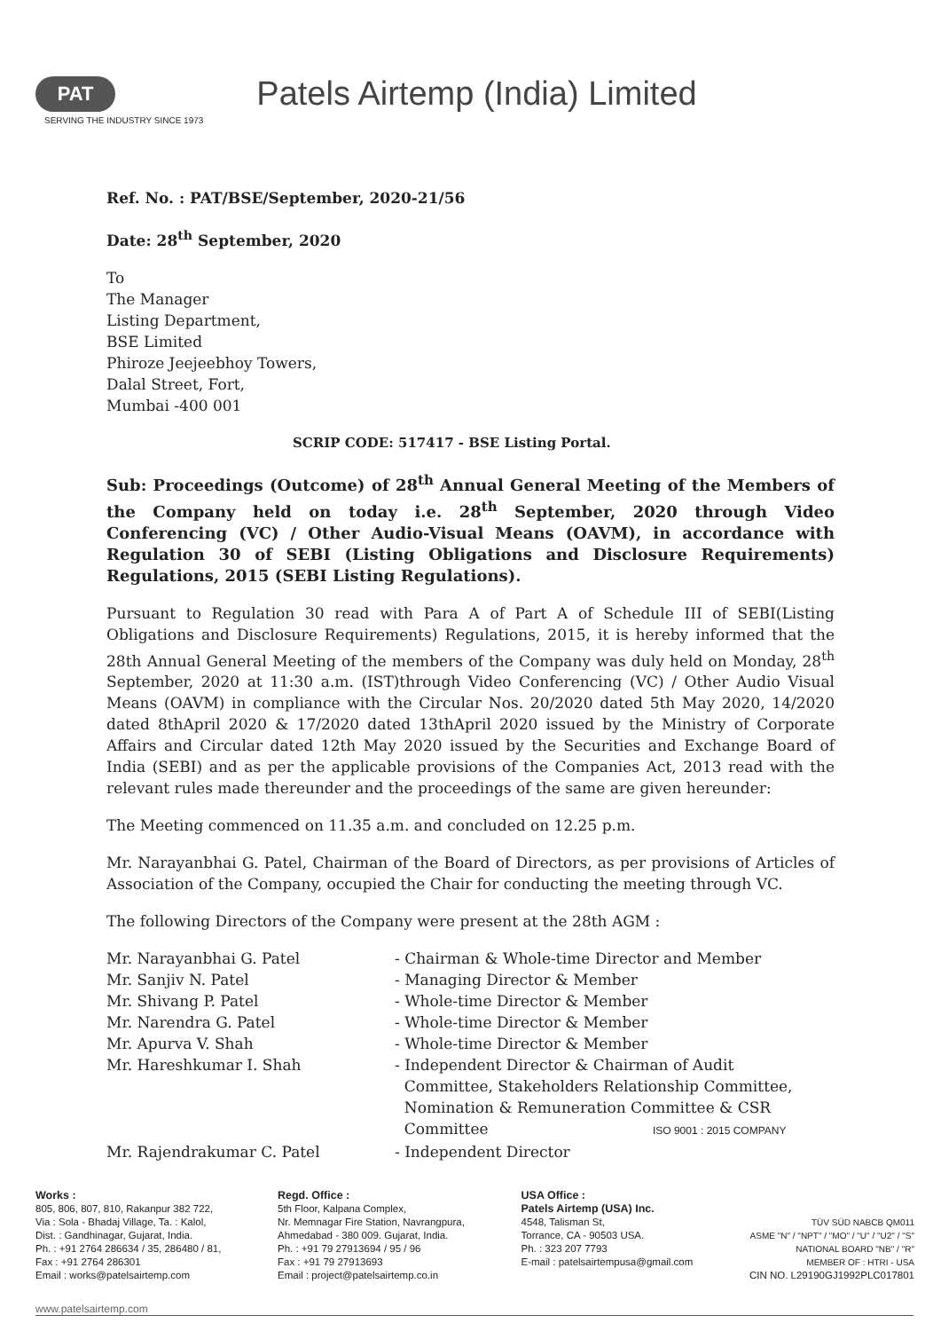PAT
SERVING THE INDUSTRY SINCE 1973 Patels Airtemp (India) Limited
Ref. No. : PAT/BSE/September, 2020-21/56
Date: 28<sup>th</sup> September, 2020
To
The Manager
Listing Department,
BSE Limited
Phiroze Jeejeebhoy Towers,
Dalal Street, Fort,
Mumbai -400 001
SCRIP CODE: 517417 - BSE Listing Portal.
Sub: Proceedings (Outcome) of 28<sup>th</sup> Annual General Meeting of the Members of the Company held on today i.e. 28<sup>th</sup> September, 2020 through Video Conferencing (VC) / Other Audio-Visual Means (OAVM), in accordance with Regulation 30 of SEBI (Listing Obligations and Disclosure Requirements) Regulations, 2015 (SEBI Listing Regulations).
Pursuant to Regulation 30 read with Para A of Part A of Schedule III of SEBI(Listing Obligations and Disclosure Requirements) Regulations, 2015, it is hereby informed that the 28th Annual General Meeting of the members of the Company was duly held on Monday, 28<sup>th</sup> September, 2020 at 11:30 a.m. (IST)through Video Conferencing (VC) / Other Audio Visual Means (OAVM) in compliance with the Circular Nos. 20/2020 dated 5th May 2020, 14/2020 dated 8thApril 2020 & 17/2020 dated 13thApril 2020 issued by the Ministry of Corporate Affairs and Circular dated 12th May 2020 issued by the Securities and Exchange Board of India (SEBI) and as per the applicable provisions of the Companies Act, 2013 read with the relevant rules made thereunder and the proceedings of the same are given hereunder:
The Meeting commenced on 11.35 a.m. and concluded on 12.25 p.m.
Mr. Narayanbhai G. Patel, Chairman of the Board of Directors, as per provisions of Articles of Association of the Company, occupied the Chair for conducting the meeting through VC.
The following Directors of the Company were present at the 28th AGM :
Mr. Narayanbhai G. Patel
- Chairman & Whole-time Director and Member
Mr. Sanjiv N. Patel
- Managing Director & Member
Mr. Shivang P. Patel
- Whole-time Director & Member
Mr. Narendra G. Patel
- Whole-time Director & Member
Mr. Apurva V. Shah
- Whole-time Director & Member
Mr. Hareshkumar I. Shah
- Independent Director & Chairman of Audit
Committee, Stakeholders Relationship Committee,
Nomination & Remuneration Committee & CSR
Committee ISO 9001 : 2015 COMPANY
Mr. Rajendrakumar C. Patel
- Independent Director
Works :
805, 806, 807, 810, Rakanpur 382 722,
Via : Sola - Bhadaj Village, Ta. : Kalol,
Dist. : Gandhinagar, Gujarat, India.
Ph. : +91 2764 286634 / 35, 286480 / 81,
Fax : +91 2764 286301
Email : works@patelsairtemp.com
Regd. Office :
5th Floor, Kalpana Complex,
Nr. Memnagar Fire Station, Navrangpura,
Ahmedabad - 380 009. Gujarat, India.
Ph. : +91 79 27913694 / 95 / 96
Fax : +91 79 27913693
Email : project@patelsairtemp.co.in
USA Office :
Patels Airtemp (USA) Inc.
4548, Talisman St,
Torrance, CA - 90503 USA.
Ph. : 323 207 7793
E-mail : patelsairtempusa@gmail.com
TÜV SÜD NABCB QM011
ASME "N" / "NPT" / "MO" / "U" / "U2" / "S"
NATIONAL BOARD "NB" / "R"
MEMBER OF : HTRI - USA
CIN NO. L29190GJ1992PLC017801
www.patelsairtemp.com